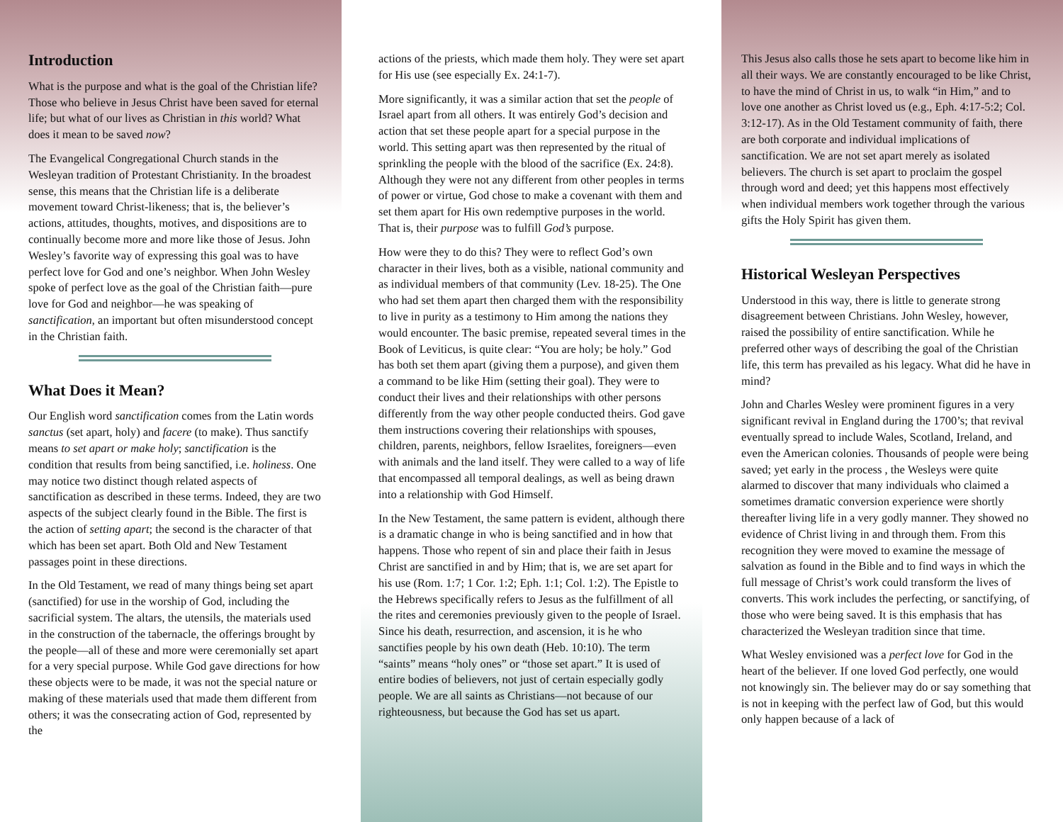Introduction
What is the purpose and what is the goal of the Christian life? Those who believe in Jesus Christ have been saved for eternal life; but what of our lives as Christian in this world? What does it mean to be saved now?
The Evangelical Congregational Church stands in the Wesleyan tradition of Protestant Christianity. In the broadest sense, this means that the Christian life is a deliberate movement toward Christ-likeness; that is, the believer’s actions, attitudes, thoughts, motives, and dispositions are to continually become more and more like those of Jesus. John Wesley’s favorite way of expressing this goal was to have perfect love for God and one’s neighbor. When John Wesley spoke of perfect love as the goal of the Christian faith—pure love for God and neighbor—he was speaking of sanctification, an important but often misunderstood concept in the Christian faith.
What Does it Mean?
Our English word sanctification comes from the Latin words sanctus (set apart, holy) and facere (to make). Thus sanctify means to set apart or make holy; sanctification is the condition that results from being sanctified, i.e. holiness. One may notice two distinct though related aspects of sanctification as described in these terms. Indeed, they are two aspects of the subject clearly found in the Bible. The first is the action of setting apart; the second is the character of that which has been set apart. Both Old and New Testament passages point in these directions.
In the Old Testament, we read of many things being set apart (sanctified) for use in the worship of God, including the sacrificial system. The altars, the utensils, the materials used in the construction of the tabernacle, the offerings brought by the people—all of these and more were ceremonially set apart for a very special purpose. While God gave directions for how these objects were to be made, it was not the special nature or making of these materials used that made them different from others; it was the consecrating action of God, represented by the
actions of the priests, which made them holy. They were set apart for His use (see especially Ex. 24:1-7).
More significantly, it was a similar action that set the people of Israel apart from all others. It was entirely God’s decision and action that set these people apart for a special purpose in the world. This setting apart was then represented by the ritual of sprinkling the people with the blood of the sacrifice (Ex. 24:8). Although they were not any different from other peoples in terms of power or virtue, God chose to make a covenant with them and set them apart for His own redemptive purposes in the world. That is, their purpose was to fulfill God’s purpose.
How were they to do this? They were to reflect God’s own character in their lives, both as a visible, national community and as individual members of that community (Lev. 18-25). The One who had set them apart then charged them with the responsibility to live in purity as a testimony to Him among the nations they would encounter. The basic premise, repeated several times in the Book of Leviticus, is quite clear: “You are holy; be holy.” God has both set them apart (giving them a purpose), and given them a command to be like Him (setting their goal). They were to conduct their lives and their relationships with other persons differently from the way other people conducted theirs. God gave them instructions covering their relationships with spouses, children, parents, neighbors, fellow Israelites, foreigners—even with animals and the land itself. They were called to a way of life that encompassed all temporal dealings, as well as being drawn into a relationship with God Himself.
In the New Testament, the same pattern is evident, although there is a dramatic change in who is being sanctified and in how that happens. Those who repent of sin and place their faith in Jesus Christ are sanctified in and by Him; that is, we are set apart for his use (Rom. 1:7; 1 Cor. 1:2; Eph. 1:1; Col. 1:2). The Epistle to the Hebrews specifically refers to Jesus as the fulfillment of all the rites and ceremonies previously given to the people of Israel. Since his death, resurrection, and ascension, it is he who sanctifies people by his own death (Heb. 10:10). The term “saints” means “holy ones” or “those set apart.” It is used of entire bodies of believers, not just of certain especially godly people. We are all saints as Christians—not because of our righteousness, but because the God has set us apart.
This Jesus also calls those he sets apart to become like him in all their ways. We are constantly encouraged to be like Christ, to have the mind of Christ in us, to walk “in Him,” and to love one another as Christ loved us (e.g., Eph. 4:17-5:2; Col. 3:12-17). As in the Old Testament community of faith, there are both corporate and individual implications of sanctification. We are not set apart merely as isolated believers. The church is set apart to proclaim the gospel through word and deed; yet this happens most effectively when individual members work together through the various gifts the Holy Spirit has given them.
Historical Wesleyan Perspectives
Understood in this way, there is little to generate strong disagreement between Christians. John Wesley, however, raised the possibility of entire sanctification. While he preferred other ways of describing the goal of the Christian life, this term has prevailed as his legacy. What did he have in mind?
John and Charles Wesley were prominent figures in a very significant revival in England during the 1700’s; that revival eventually spread to include Wales, Scotland, Ireland, and even the American colonies. Thousands of people were being saved; yet early in the process , the Wesleys were quite alarmed to discover that many individuals who claimed a sometimes dramatic conversion experience were shortly thereafter living life in a very godly manner. They showed no evidence of Christ living in and through them. From this recognition they were moved to examine the message of salvation as found in the Bible and to find ways in which the full message of Christ’s work could transform the lives of converts. This work includes the perfecting, or sanctifying, of those who were being saved. It is this emphasis that has characterized the Wesleyan tradition since that time.
What Wesley envisioned was a perfect love for God in the heart of the believer. If one loved God perfectly, one would not knowingly sin. The believer may do or say something that is not in keeping with the perfect law of God, but this would only happen because of a lack of